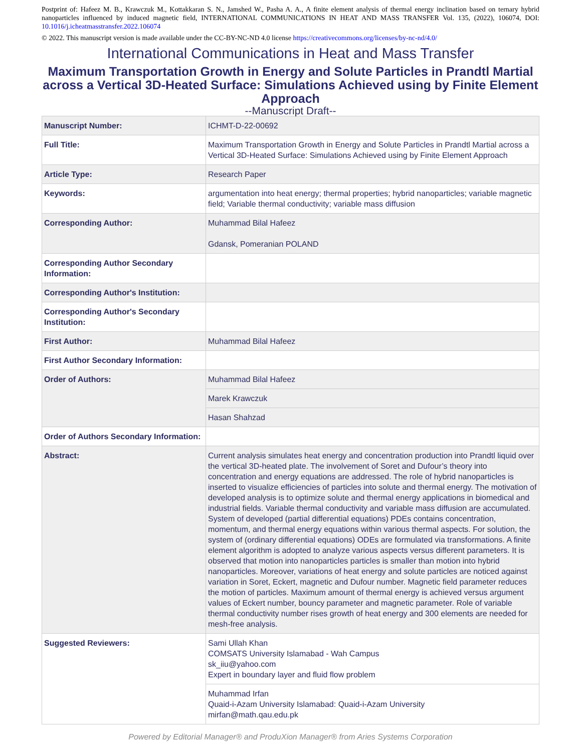Postprint of: Hafeez M. B., Krawczuk M., Kottakkaran S. N., Jamshed W., Pasha A. A., A finite element analysis of thermal energy inclination based on ternary hybrid nanoparticles influenced by induced magnetic field, INTERNATIONAL COMMUNICATIONS IN HEAT AND MASS TRANSFER Vol. 135, (2022), 106074, DOI: 10.1016/j.icheatmasstransfer.2022.106074
© 2022. This manuscript version is made available under the CC-BY-NC-ND 4.0 license https://creativecommons.org/licenses/by-nc-nd/4.0/
International Communications in Heat and Mass Transfer
Maximum Transportation Growth in Energy and Solute Particles in Prandtl Martial across a Vertical 3D-Heated Surface: Simulations Achieved using by Finite Element Approach
--Manuscript Draft--
| Manuscript Number: | ICHMT-D-22-00692 |
| Full Title: | Maximum Transportation Growth in Energy and Solute Particles in Prandtl Martial across a Vertical 3D-Heated Surface: Simulations Achieved using by Finite Element Approach |
| Article Type: | Research Paper |
| Keywords: | argumentation into heat energy; thermal properties; hybrid nanoparticles; variable magnetic field; Variable thermal conductivity; variable mass diffusion |
| Corresponding Author: | Muhammad Bilal Hafeez Gdansk, Pomeranian POLAND |
| Corresponding Author Secondary Information: | |
| Corresponding Author's Institution: | |
| Corresponding Author's Secondary Institution: | |
| First Author: | Muhammad Bilal Hafeez |
| First Author Secondary Information: | |
| Order of Authors: | Muhammad Bilal Hafeez |
| | Marek Krawczuk |
| | Hasan Shahzad |
| Order of Authors Secondary Information: | |
| Abstract: | Current analysis simulates heat energy and concentration production into Prandtl liquid over the vertical 3D-heated plate. The involvement of Soret and Dufour’s theory into concentration and energy equations are addressed. The role of hybrid nanoparticles is inserted to visualize efficiencies of particles into solute and thermal energy. The motivation of developed analysis is to optimize solute and thermal energy applications in biomedical and industrial fields. Variable thermal conductivity and variable mass diffusion are accumulated. System of developed (partial differential equations) PDEs contains concentration, momentum, and thermal energy equations within various thermal aspects. For solution, the system of (ordinary differential equations) ODEs are formulated via transformations. A finite element algorithm is adopted to analyze various aspects versus different parameters. It is observed that motion into nanoparticles particles is smaller than motion into hybrid nanoparticles. Moreover, variations of heat energy and solute particles are noticed against variation in Soret, Eckert, magnetic and Dufour number. Magnetic field parameter reduces the motion of particles. Maximum amount of thermal energy is achieved versus argument values of Eckert number, bouncy parameter and magnetic parameter. Role of variable thermal conductivity number rises growth of heat energy and 300 elements are needed for mesh-free analysis. |
| Suggested Reviewers: | Sami Ullah Khan COMSATS University Islamabad - Wah Campus sk_iiu@yahoo.com Expert in boundary layer and fluid flow problem |
| | Muhammad Irfan Quaid-i-Azam University Islamabad: Quaid-i-Azam University mirfan@math.qau.edu.pk |
Powered by Editorial Manager® and ProduXion Manager® from Aries Systems Corporation